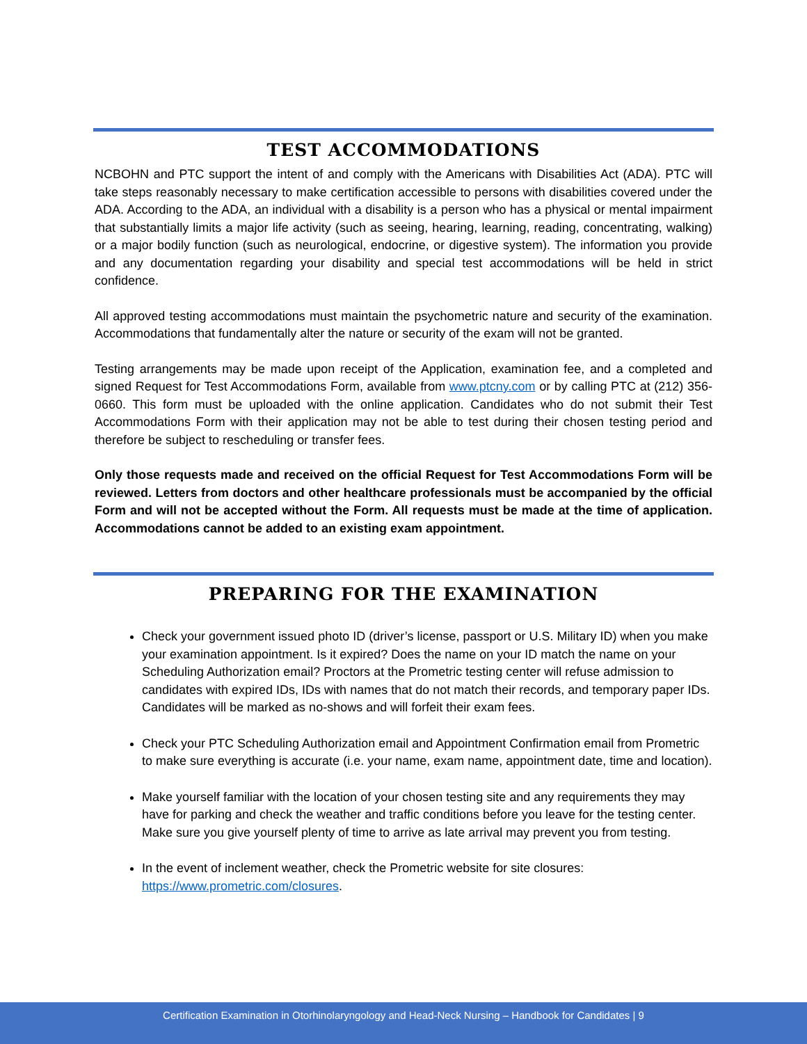TEST ACCOMMODATIONS
NCBOHN and PTC support the intent of and comply with the Americans with Disabilities Act (ADA). PTC will take steps reasonably necessary to make certification accessible to persons with disabilities covered under the ADA. According to the ADA, an individual with a disability is a person who has a physical or mental impairment that substantially limits a major life activity (such as seeing, hearing, learning, reading, concentrating, walking) or a major bodily function (such as neurological, endocrine, or digestive system). The information you provide and any documentation regarding your disability and special test accommodations will be held in strict confidence.
All approved testing accommodations must maintain the psychometric nature and security of the examination. Accommodations that fundamentally alter the nature or security of the exam will not be granted.
Testing arrangements may be made upon receipt of the Application, examination fee, and a completed and signed Request for Test Accommodations Form, available from www.ptcny.com or by calling PTC at (212) 356-0660. This form must be uploaded with the online application. Candidates who do not submit their Test Accommodations Form with their application may not be able to test during their chosen testing period and therefore be subject to rescheduling or transfer fees.
Only those requests made and received on the official Request for Test Accommodations Form will be reviewed. Letters from doctors and other healthcare professionals must be accompanied by the official Form and will not be accepted without the Form. All requests must be made at the time of application. Accommodations cannot be added to an existing exam appointment.
PREPARING FOR THE EXAMINATION
Check your government issued photo ID (driver’s license, passport or U.S. Military ID) when you make your examination appointment. Is it expired? Does the name on your ID match the name on your Scheduling Authorization email? Proctors at the Prometric testing center will refuse admission to candidates with expired IDs, IDs with names that do not match their records, and temporary paper IDs. Candidates will be marked as no-shows and will forfeit their exam fees.
Check your PTC Scheduling Authorization email and Appointment Confirmation email from Prometric to make sure everything is accurate (i.e. your name, exam name, appointment date, time and location).
Make yourself familiar with the location of your chosen testing site and any requirements they may have for parking and check the weather and traffic conditions before you leave for the testing center. Make sure you give yourself plenty of time to arrive as late arrival may prevent you from testing.
In the event of inclement weather, check the Prometric website for site closures: https://www.prometric.com/closures.
Certification Examination in Otorhinolaryngology and Head-Neck Nursing – Handbook for Candidates | 9